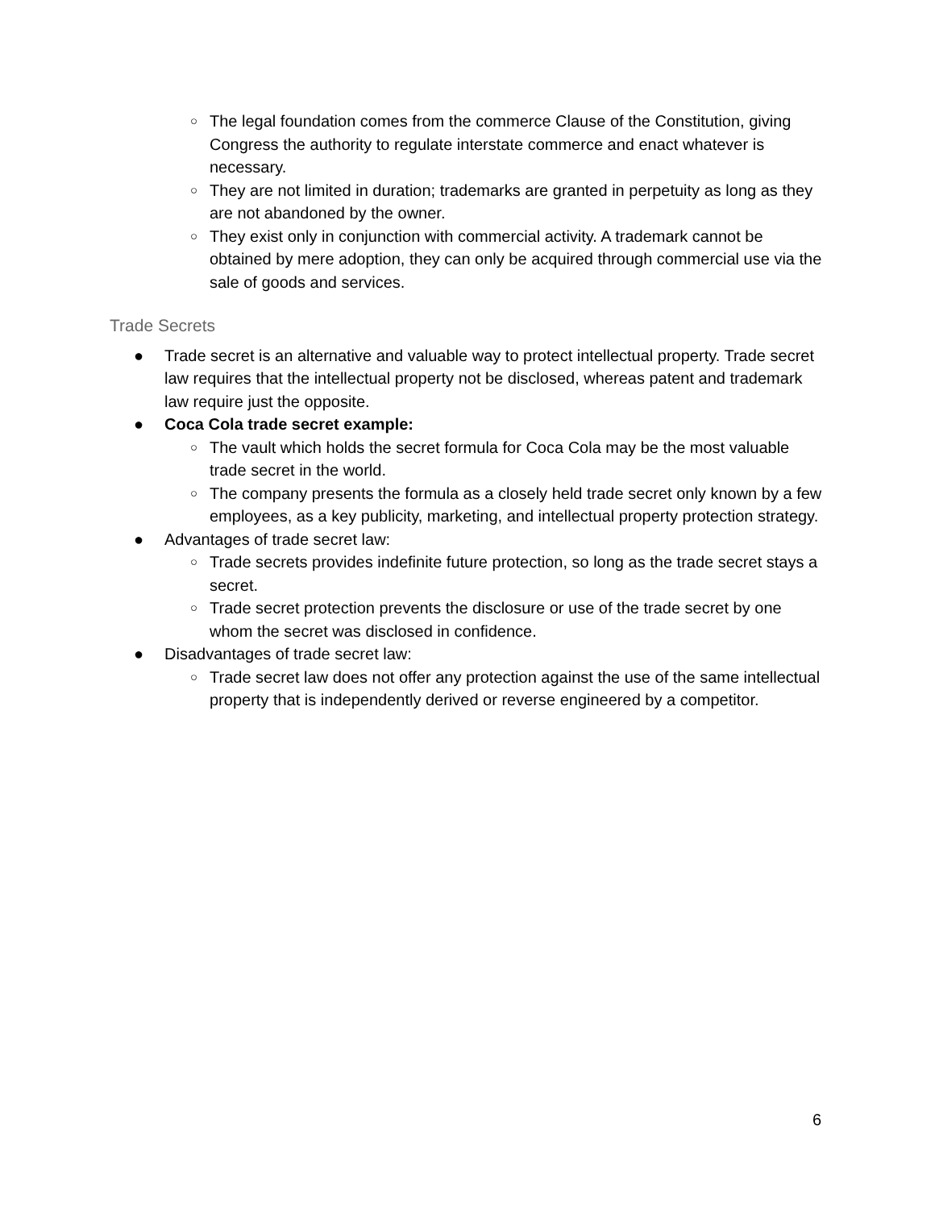○ The legal foundation comes from the commerce Clause of the Constitution, giving Congress the authority to regulate interstate commerce and enact whatever is necessary.
○ They are not limited in duration; trademarks are granted in perpetuity as long as they are not abandoned by the owner.
○ They exist only in conjunction with commercial activity. A trademark cannot be obtained by mere adoption, they can only be acquired through commercial use via the sale of goods and services.
Trade Secrets
● Trade secret is an alternative and valuable way to protect intellectual property. Trade secret law requires that the intellectual property not be disclosed, whereas patent and trademark law require just the opposite.
● Coca Cola trade secret example:
○ The vault which holds the secret formula for Coca Cola may be the most valuable trade secret in the world.
○ The company presents the formula as a closely held trade secret only known by a few employees, as a key publicity, marketing, and intellectual property protection strategy.
● Advantages of trade secret law:
○ Trade secrets provides indefinite future protection, so long as the trade secret stays a secret.
○ Trade secret protection prevents the disclosure or use of the trade secret by one whom the secret was disclosed in confidence.
● Disadvantages of trade secret law:
○ Trade secret law does not offer any protection against the use of the same intellectual property that is independently derived or reverse engineered by a competitor.
6